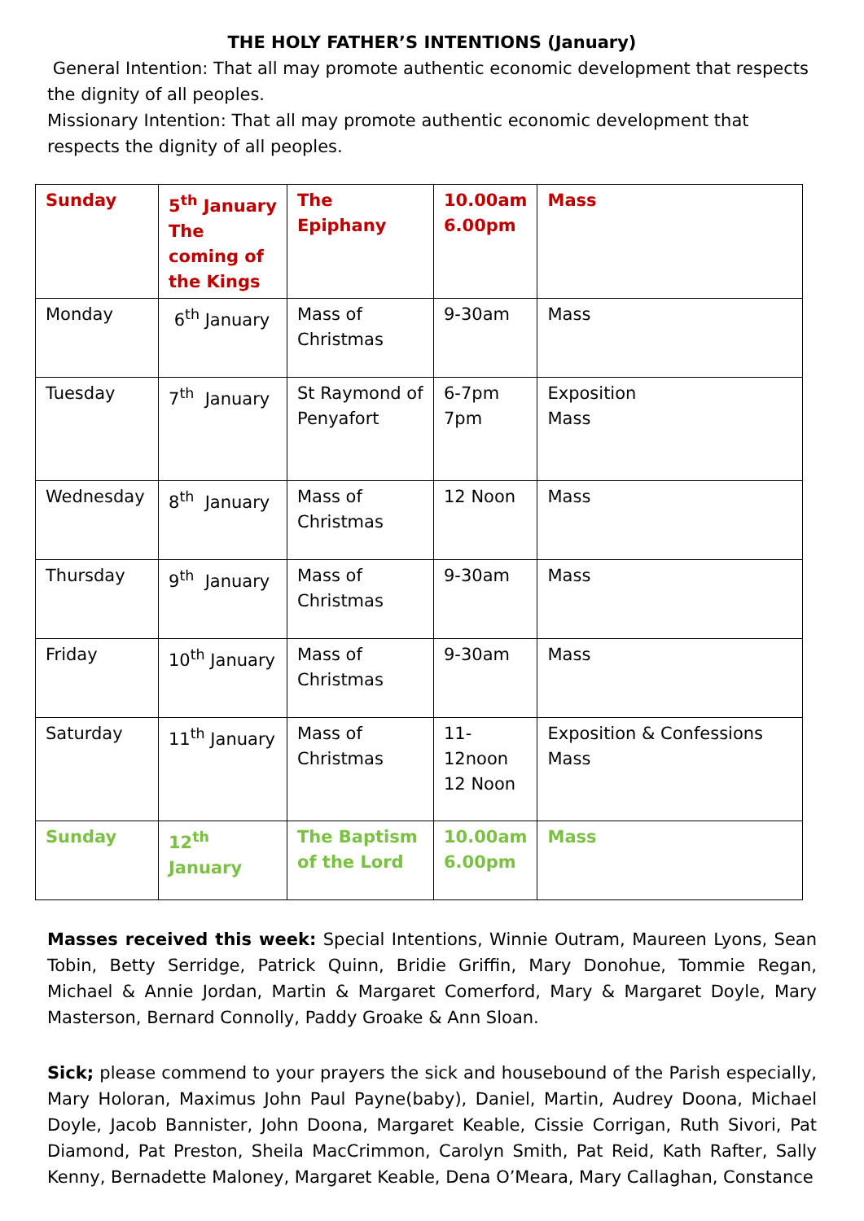THE HOLY FATHER’S INTENTIONS (January)
General Intention: That all may promote authentic economic development that respects the dignity of all peoples.
Missionary Intention: That all may promote authentic economic development that respects the dignity of all peoples.
| Sunday | 5<sup>th</sup> January The coming of the Kings | The Epiphany | 10.00am 6.00pm | Mass |
| Monday | 6<sup>th</sup> January | Mass of Christmas | 9-30am | Mass |
| Tuesday | 7<sup>th</sup> January | St Raymond of Penyafort | 6-7pm 7pm | Exposition Mass |
| Wednesday | 8<sup>th</sup> January | Mass of Christmas | 12 Noon | Mass |
| Thursday | 9<sup>th</sup> January | Mass of Christmas | 9-30am | Mass |
| Friday | 10<sup>th</sup> January | Mass of Christmas | 9-30am | Mass |
| Saturday | 11<sup>th</sup> January | Mass of Christmas | 11-12noon 12 Noon | Exposition & Confessions Mass |
| Sunday | 12<sup>th</sup> January | The Baptism of the Lord | 10.00am 6.00pm | Mass |
Masses received this week: Special Intentions, Winnie Outram, Maureen Lyons, Sean Tobin, Betty Serridge, Patrick Quinn, Bridie Griffin, Mary Donohue, Tommie Regan, Michael & Annie Jordan, Martin & Margaret Comerford, Mary & Margaret Doyle, Mary Masterson, Bernard Connolly, Paddy Groake & Ann Sloan.
Sick; please commend to your prayers the sick and housebound of the Parish especially, Mary Holoran, Maximus John Paul Payne(baby), Daniel, Martin, Audrey Doona, Michael Doyle, Jacob Bannister, John Doona, Margaret Keable, Cissie Corrigan, Ruth Sivori, Pat Diamond, Pat Preston, Sheila MacCrimmon, Carolyn Smith, Pat Reid, Kath Rafter, Sally Kenny, Bernadette Maloney, Margaret Keable, Dena O’Meara, Mary Callaghan, Constance